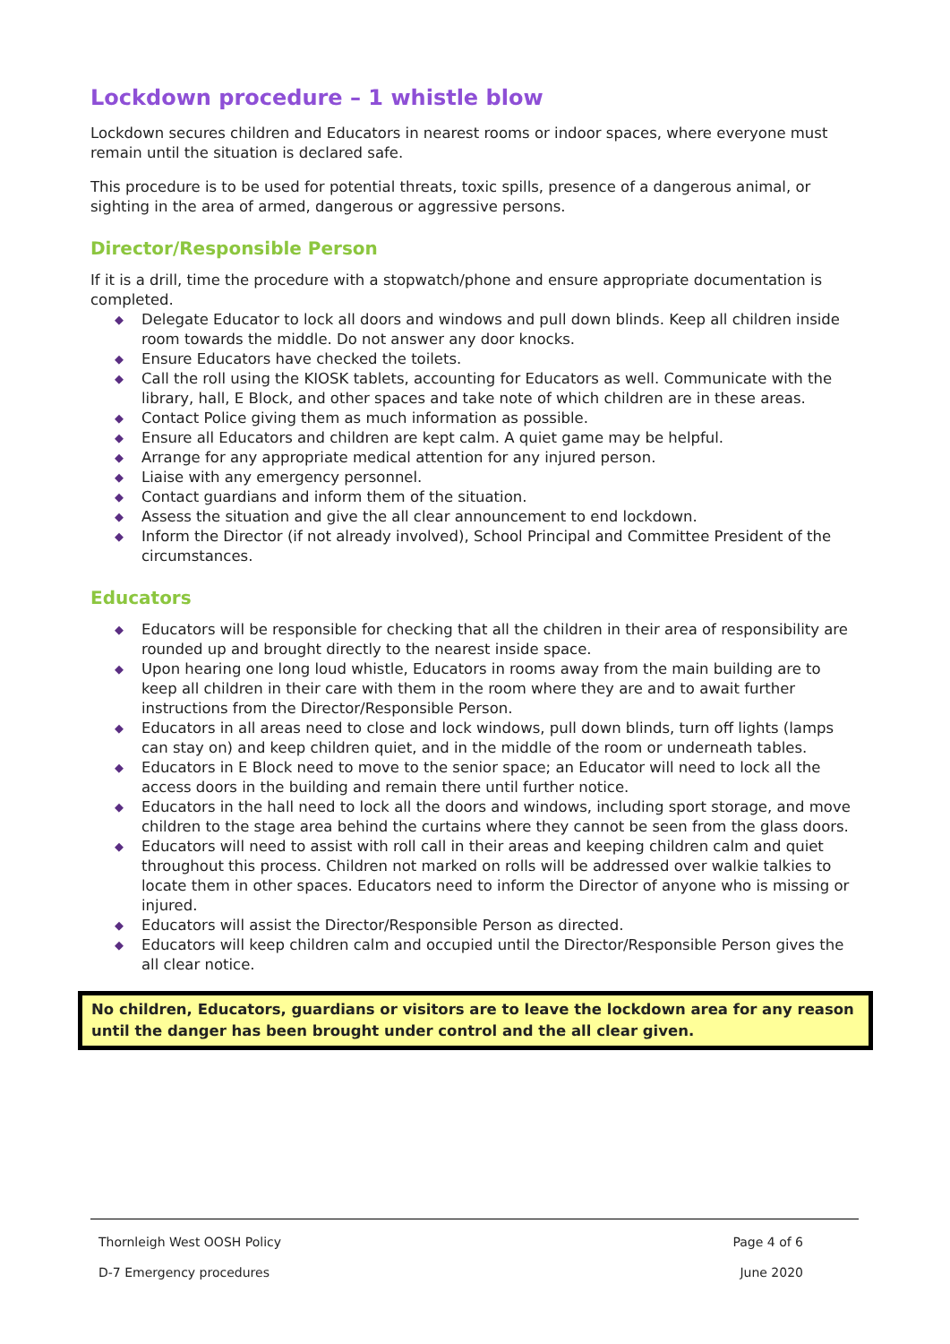Lockdown procedure – 1 whistle blow
Lockdown secures children and Educators in nearest rooms or indoor spaces, where everyone must remain until the situation is declared safe.
This procedure is to be used for potential threats, toxic spills, presence of a dangerous animal, or sighting in the area of armed, dangerous or aggressive persons.
Director/Responsible Person
If it is a drill, time the procedure with a stopwatch/phone and ensure appropriate documentation is completed.
◆ Delegate Educator to lock all doors and windows and pull down blinds. Keep all children inside room towards the middle. Do not answer any door knocks.
◆ Ensure Educators have checked the toilets.
◆ Call the roll using the KIOSK tablets, accounting for Educators as well. Communicate with the library, hall, E Block, and other spaces and take note of which children are in these areas.
◆ Contact Police giving them as much information as possible.
◆ Ensure all Educators and children are kept calm. A quiet game may be helpful.
◆ Arrange for any appropriate medical attention for any injured person.
◆ Liaise with any emergency personnel.
◆ Contact guardians and inform them of the situation.
◆ Assess the situation and give the all clear announcement to end lockdown.
◆ Inform the Director (if not already involved), School Principal and Committee President of the circumstances.
Educators
◆ Educators will be responsible for checking that all the children in their area of responsibility are rounded up and brought directly to the nearest inside space.
◆ Upon hearing one long loud whistle, Educators in rooms away from the main building are to keep all children in their care with them in the room where they are and to await further instructions from the Director/Responsible Person.
◆ Educators in all areas need to close and lock windows, pull down blinds, turn off lights (lamps can stay on) and keep children quiet, and in the middle of the room or underneath tables.
◆ Educators in E Block need to move to the senior space; an Educator will need to lock all the access doors in the building and remain there until further notice.
◆ Educators in the hall need to lock all the doors and windows, including sport storage, and move children to the stage area behind the curtains where they cannot be seen from the glass doors.
◆ Educators will need to assist with roll call in their areas and keeping children calm and quiet throughout this process. Children not marked on rolls will be addressed over walkie talkies to locate them in other spaces. Educators need to inform the Director of anyone who is missing or injured.
◆ Educators will assist the Director/Responsible Person as directed.
◆ Educators will keep children calm and occupied until the Director/Responsible Person gives the all clear notice.
No children, Educators, guardians or visitors are to leave the lockdown area for any reason until the danger has been brought under control and the all clear given.
Thornleigh West OOSH Policy Page 4 of 6
D-7 Emergency procedures June 2020